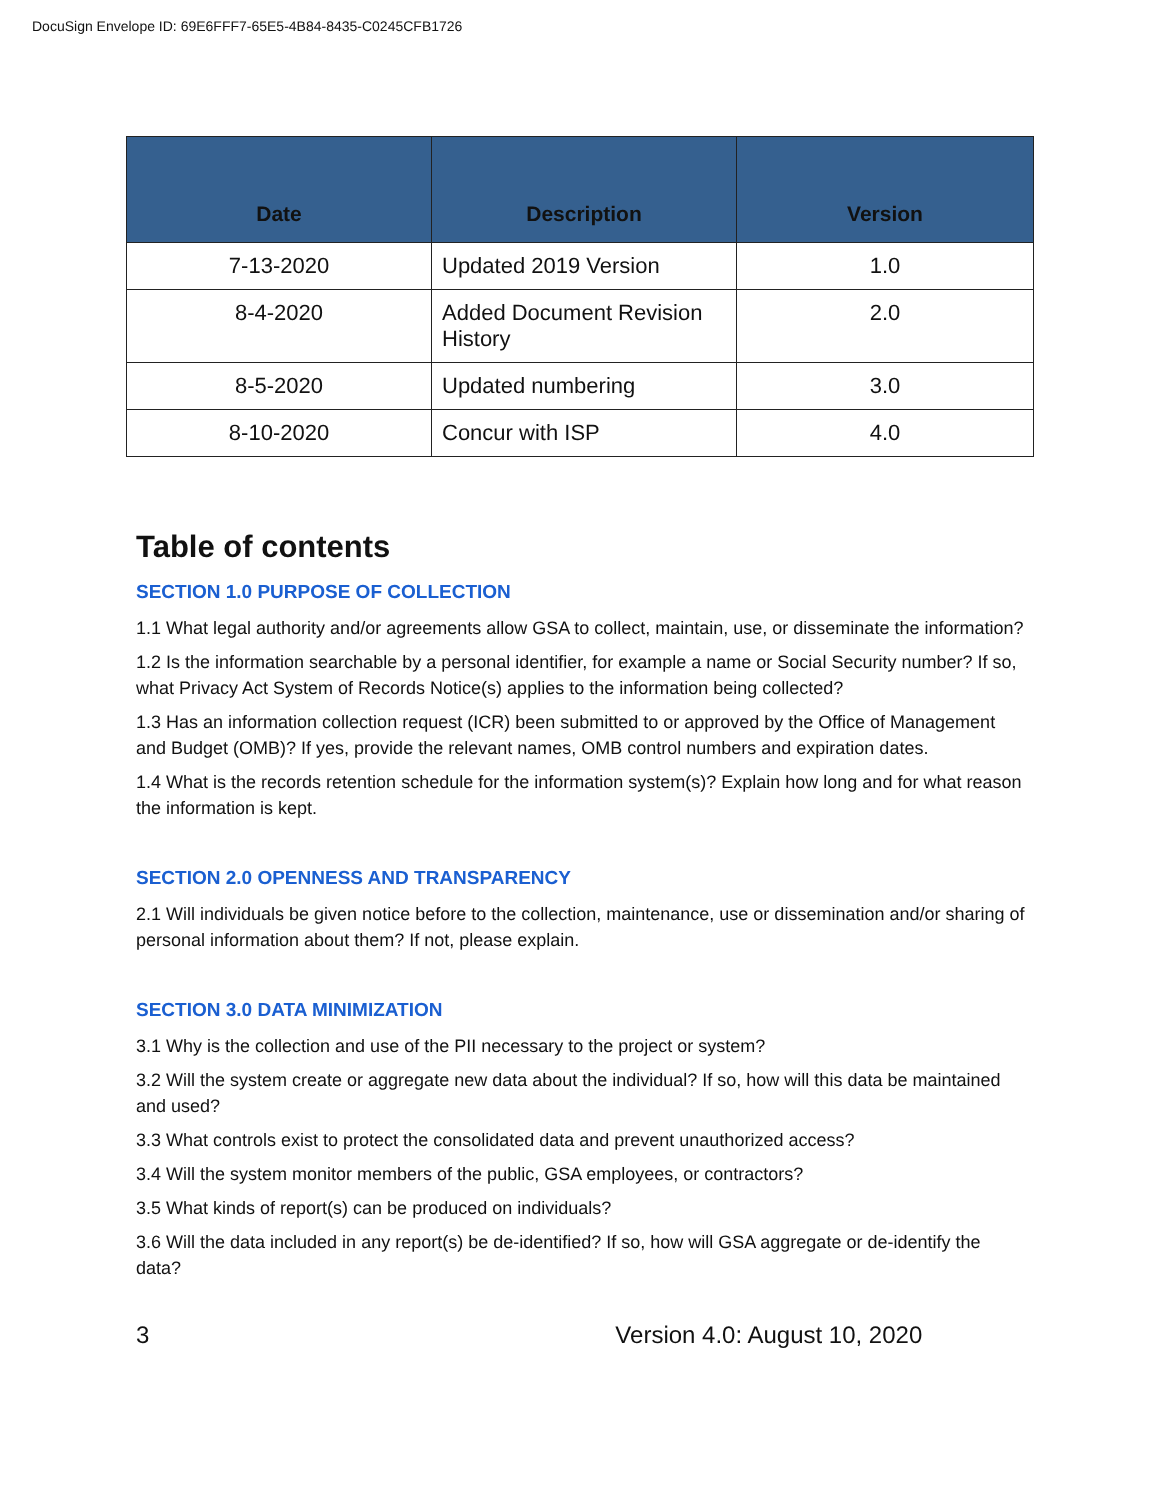DocuSign Envelope ID: 69E6FFF7-65E5-4B84-8435-C0245CFB1726
| Date | Description | Version |
| --- | --- | --- |
| 7-13-2020 | Updated 2019 Version | 1.0 |
| 8-4-2020 | Added Document Revision History | 2.0 |
| 8-5-2020 | Updated numbering | 3.0 |
| 8-10-2020 | Concur with ISP | 4.0 |
Table of contents
SECTION 1.0 PURPOSE OF COLLECTION
1.1 What legal authority and/or agreements allow GSA to collect, maintain, use, or disseminate the information?
1.2 Is the information searchable by a personal identifier, for example a name or Social Security number? If so, what Privacy Act System of Records Notice(s) applies to the information being collected?
1.3 Has an information collection request (ICR) been submitted to or approved by the Office of Management and Budget (OMB)? If yes, provide the relevant names, OMB control numbers and expiration dates.
1.4 What is the records retention schedule for the information system(s)? Explain how long and for what reason the information is kept.
SECTION 2.0 OPENNESS AND TRANSPARENCY
2.1 Will individuals be given notice before to the collection, maintenance, use or dissemination and/or sharing of personal information about them? If not, please explain.
SECTION 3.0 DATA MINIMIZATION
3.1 Why is the collection and use of the PII necessary to the project or system?
3.2 Will the system create or aggregate new data about the individual? If so, how will this data be maintained and used?
3.3 What controls exist to protect the consolidated data and prevent unauthorized access?
3.4 Will the system monitor members of the public, GSA employees, or contractors?
3.5 What kinds of report(s) can be produced on individuals?
3.6 Will the data included in any report(s) be de-identified? If so, how will GSA aggregate or de-identify the data?
3 Version 4.0: August 10, 2020